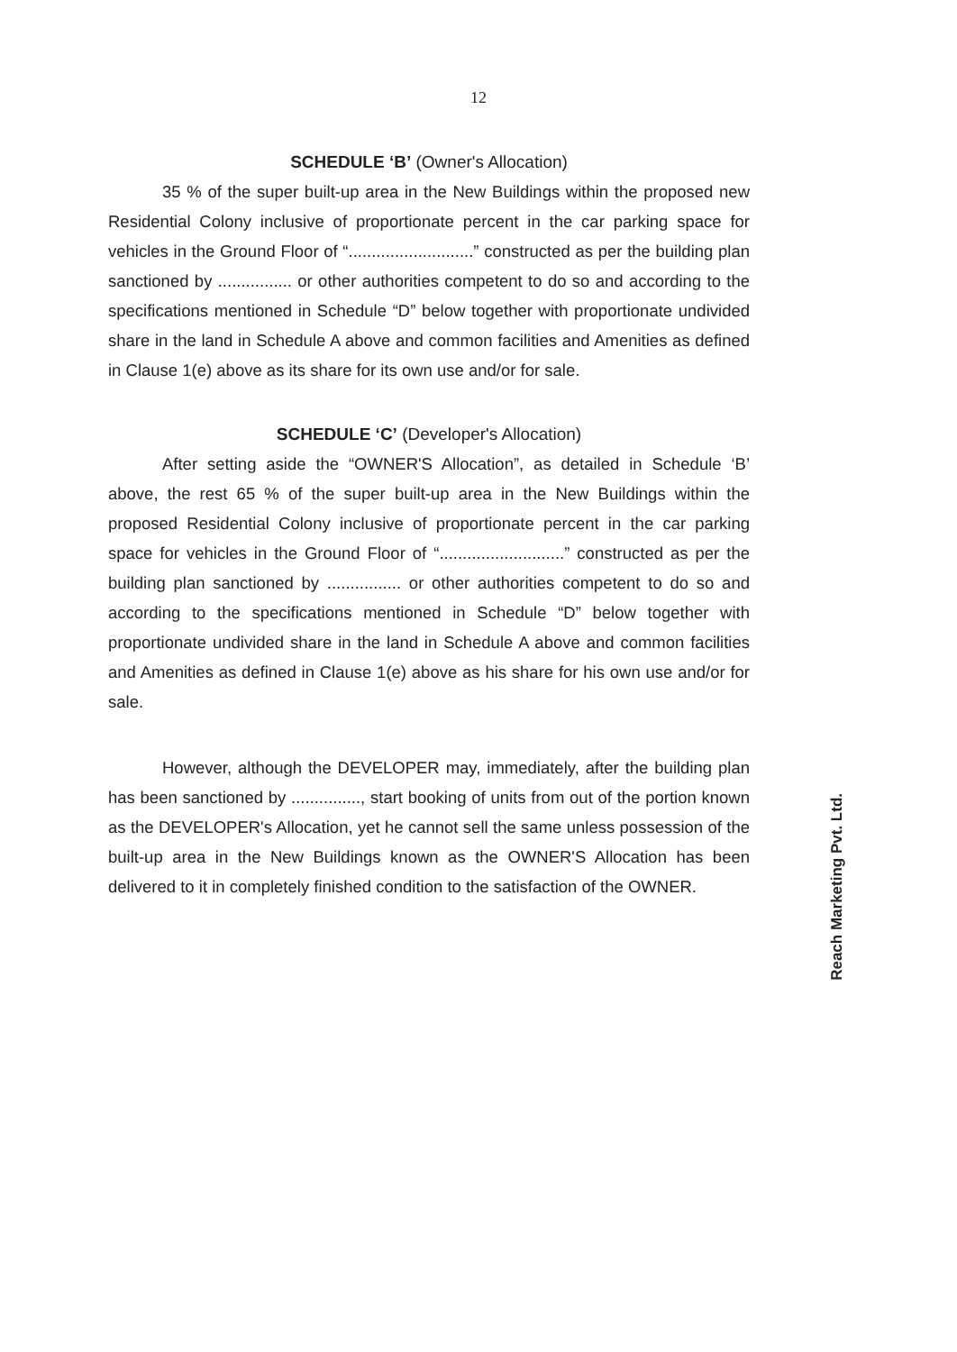12
SCHEDULE ‘B’ (Owner's Allocation)
35 % of the super built-up area in the New Buildings within the proposed new Residential Colony inclusive of proportionate percent in the car parking space for vehicles in the Ground Floor of “...........................” constructed as per the building plan sanctioned by ................ or other authorities competent to do so and according to the specifications mentioned in Schedule “D” below together with proportionate undivided share in the land in Schedule A above and common facilities and Amenities as defined in Clause 1(e) above as its share for its own use and/or for sale.
SCHEDULE ‘C’ (Developer's Allocation)
After setting aside the “OWNER'S Allocation”, as detailed in Schedule ‘B’ above, the rest 65 % of the super built-up area in the New Buildings within the proposed Residential Colony inclusive of proportionate percent in the car parking space for vehicles in the Ground Floor of “...........................” constructed as per the building plan sanctioned by ................ or other authorities competent to do so and according to the specifications mentioned in Schedule “D” below together with proportionate undivided share in the land in Schedule A above and common facilities and Amenities as defined in Clause 1(e) above as his share for his own use and/or for sale.
However, although the DEVELOPER may, immediately, after the building plan has been sanctioned by ..............., start booking of units from out of the portion known as the DEVELOPER's Allocation, yet he cannot sell the same unless possession of the built-up area in the New Buildings known as the OWNER'S Allocation has been delivered to it in completely finished condition to the satisfaction of the OWNER.
Reach Marketing Pvt. Ltd.